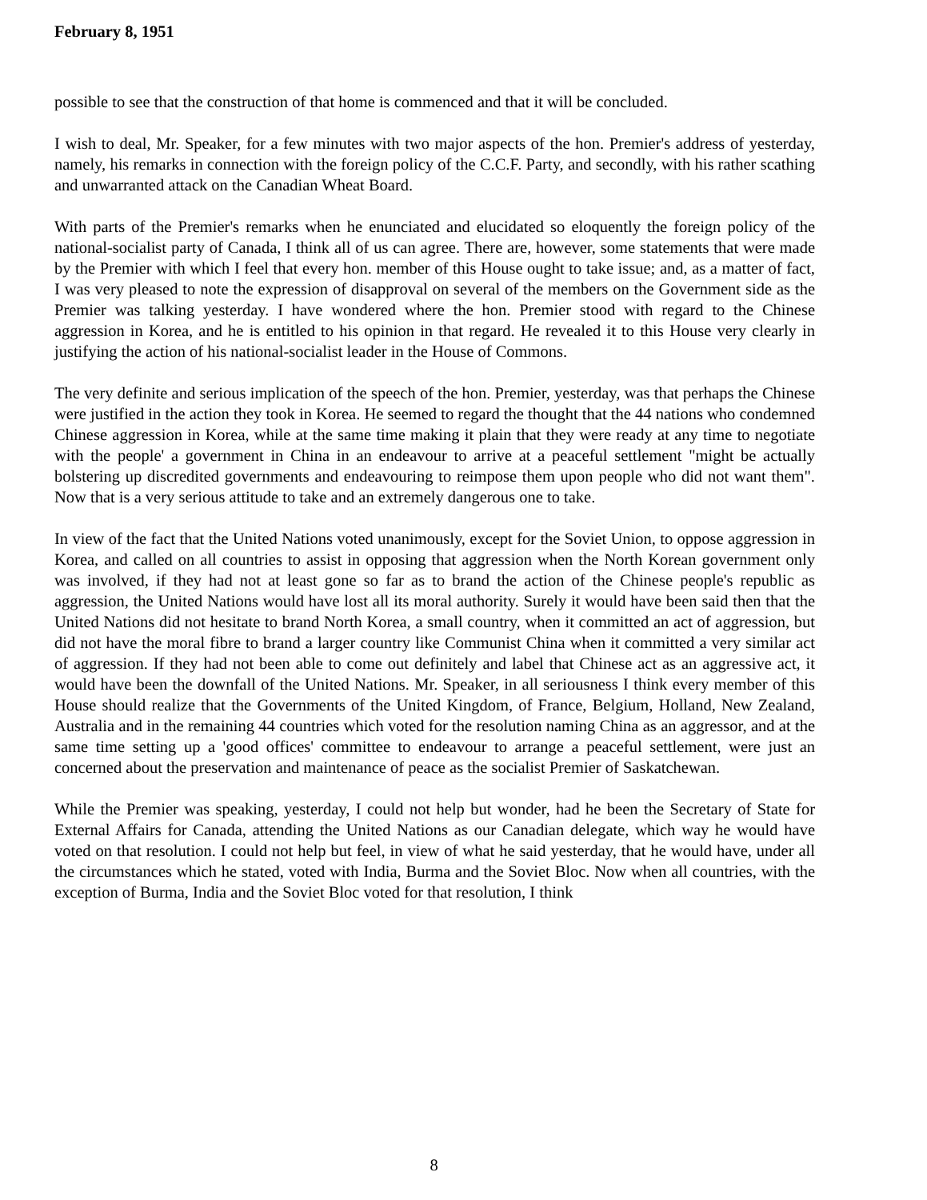February 8, 1951
possible to see that the construction of that home is commenced and that it will be concluded.
I wish to deal, Mr. Speaker, for a few minutes with two major aspects of the hon. Premier's address of yesterday, namely, his remarks in connection with the foreign policy of the C.C.F. Party, and secondly, with his rather scathing and unwarranted attack on the Canadian Wheat Board.
With parts of the Premier's remarks when he enunciated and elucidated so eloquently the foreign policy of the national-socialist party of Canada, I think all of us can agree. There are, however, some statements that were made by the Premier with which I feel that every hon. member of this House ought to take issue; and, as a matter of fact, I was very pleased to note the expression of disapproval on several of the members on the Government side as the Premier was talking yesterday. I have wondered where the hon. Premier stood with regard to the Chinese aggression in Korea, and he is entitled to his opinion in that regard. He revealed it to this House very clearly in justifying the action of his national-socialist leader in the House of Commons.
The very definite and serious implication of the speech of the hon. Premier, yesterday, was that perhaps the Chinese were justified in the action they took in Korea. He seemed to regard the thought that the 44 nations who condemned Chinese aggression in Korea, while at the same time making it plain that they were ready at any time to negotiate with the people' a government in China in an endeavour to arrive at a peaceful settlement "might be actually bolstering up discredited governments and endeavouring to reimpose them upon people who did not want them". Now that is a very serious attitude to take and an extremely dangerous one to take.
In view of the fact that the United Nations voted unanimously, except for the Soviet Union, to oppose aggression in Korea, and called on all countries to assist in opposing that aggression when the North Korean government only was involved, if they had not at least gone so far as to brand the action of the Chinese people's republic as aggression, the United Nations would have lost all its moral authority. Surely it would have been said then that the United Nations did not hesitate to brand North Korea, a small country, when it committed an act of aggression, but did not have the moral fibre to brand a larger country like Communist China when it committed a very similar act of aggression. If they had not been able to come out definitely and label that Chinese act as an aggressive act, it would have been the downfall of the United Nations. Mr. Speaker, in all seriousness I think every member of this House should realize that the Governments of the United Kingdom, of France, Belgium, Holland, New Zealand, Australia and in the remaining 44 countries which voted for the resolution naming China as an aggressor, and at the same time setting up a 'good offices' committee to endeavour to arrange a peaceful settlement, were just an concerned about the preservation and maintenance of peace as the socialist Premier of Saskatchewan.
While the Premier was speaking, yesterday, I could not help but wonder, had he been the Secretary of State for External Affairs for Canada, attending the United Nations as our Canadian delegate, which way he would have voted on that resolution. I could not help but feel, in view of what he said yesterday, that he would have, under all the circumstances which he stated, voted with India, Burma and the Soviet Bloc. Now when all countries, with the exception of Burma, India and the Soviet Bloc voted for that resolution, I think
8